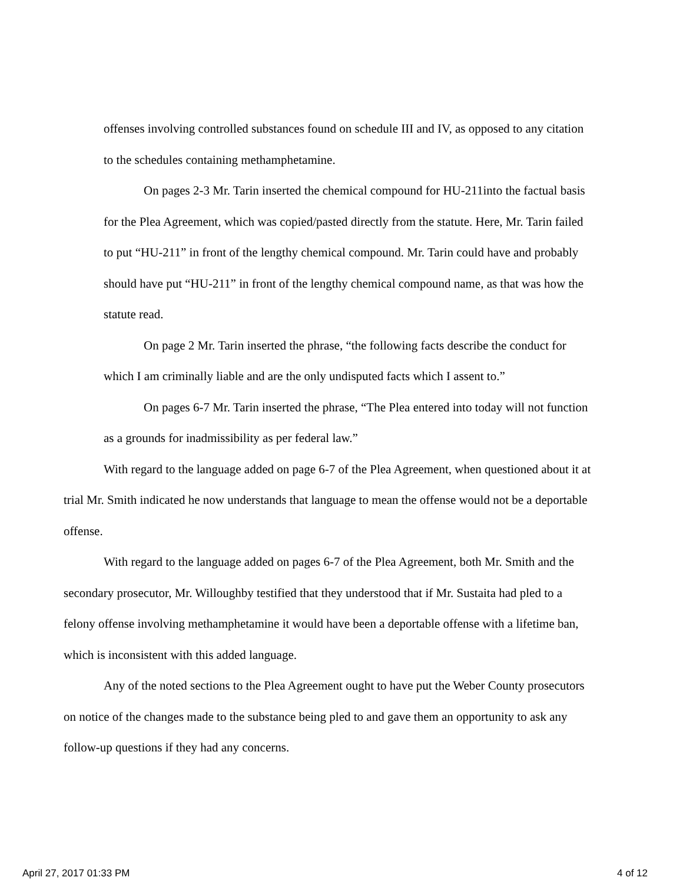offenses involving controlled substances found on schedule III and IV, as opposed to any citation to the schedules containing methamphetamine.
On pages 2-3 Mr. Tarin inserted the chemical compound for HU-211into the factual basis for the Plea Agreement, which was copied/pasted directly from the statute. Here, Mr. Tarin failed to put “HU-211” in front of the lengthy chemical compound. Mr. Tarin could have and probably should have put “HU-211” in front of the lengthy chemical compound name, as that was how the statute read.
On page 2 Mr. Tarin inserted the phrase, “the following facts describe the conduct for which I am criminally liable and are the only undisputed facts which I assent to.”
On pages 6-7 Mr. Tarin inserted the phrase, “The Plea entered into today will not function as a grounds for inadmissibility as per federal law.”
With regard to the language added on page 6-7 of the Plea Agreement, when questioned about it at trial Mr. Smith indicated he now understands that language to mean the offense would not be a deportable offense.
With regard to the language added on pages 6-7 of the Plea Agreement, both Mr. Smith and the secondary prosecutor, Mr. Willoughby testified that they understood that if Mr. Sustaita had pled to a felony offense involving methamphetamine it would have been a deportable offense with a lifetime ban, which is inconsistent with this added language.
Any of the noted sections to the Plea Agreement ought to have put the Weber County prosecutors on notice of the changes made to the substance being pled to and gave them an opportunity to ask any follow-up questions if they had any concerns.
April 27, 2017 01:33 PM 4 of 12